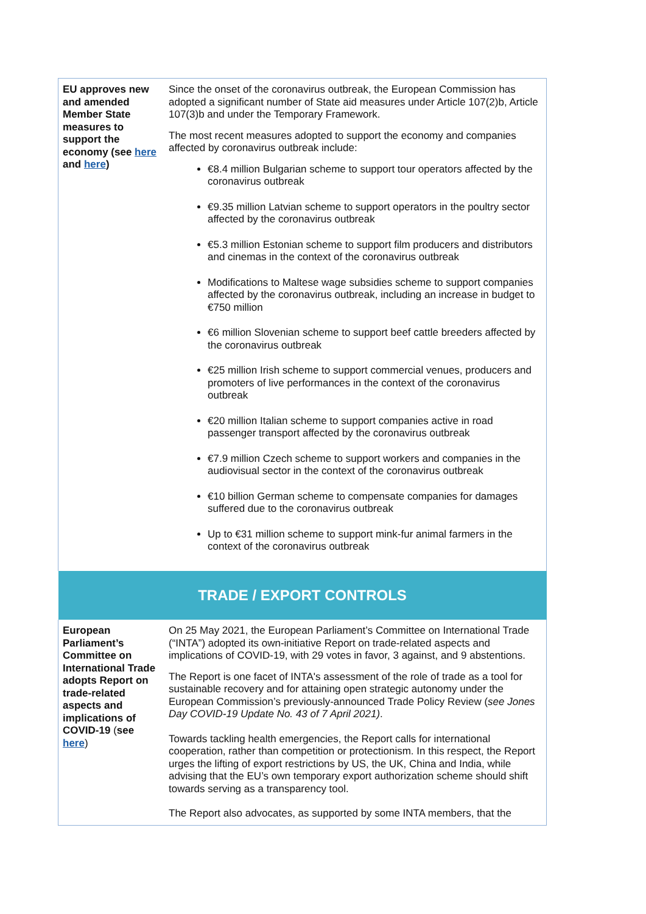| EU approves new and amended Member State measures to support the economy (see here and here ) | Since the onset of the coronavirus outbreak, the European Commission has adopted a significant number of State aid measures under Article 107(2)b, Article 107(3)b and under the Temporary Framework. The most recent measures adopted to support the economy and companies affected by coronavirus outbreak include: €8.4 million Bulgarian scheme to support tour operators affected by the coronavirus outbreak €9.35 million Latvian scheme to support operators in the poultry sector affected by the coronavirus outbreak €5.3 million Estonian scheme to support film producers and distributors and cinemas in the context of the coronavirus outbreak Modifications to Maltese wage subsidies scheme to support companies affected by the coronavirus outbreak, including an increase in budget to €750 million €6 million Slovenian scheme to support beef cattle breeders affected by the coronavirus outbreak €25 million Irish scheme to support commercial venues, producers and promoters of live performances in the context of the coronavirus outbreak €20 million Italian scheme to support companies active in road passenger transport affected by the coronavirus outbreak €7.9 million Czech scheme to support workers and companies in the audiovisual sector in the context of the coronavirus outbreak €10 billion German scheme to compensate companies for damages suffered due to the coronavirus outbreak Up to €31 million scheme to support mink-fur animal farmers in the context of the coronavirus outbreak |
| TRADE / EXPORT CONTROLS | |
| European Parliament’s Committee on International Trade adopts Report on trade-related aspects and implications of COVID-19 ( see here ) | On 25 May 2021, the European Parliament’s Committee on International Trade (“INTA”) adopted its own-initiative Report on trade-related aspects and implications of COVID-19, with 29 votes in favor, 3 against, and 9 abstentions. The Report is one facet of INTA's assessment of the role of trade as a tool for sustainable recovery and for attaining open strategic autonomy under the European Commission’s previously-announced Trade Policy Review ( see Jones Day COVID-19 Update No. 43 of 7 April 2021) . Towards tackling health emergencies, the Report calls for international cooperation, rather than competition or protectionism. In this respect, the Report urges the lifting of export restrictions by US, the UK, China and India, while advising that the EU’s own temporary export authorization scheme should shift towards serving as a transparency tool. The Report also advocates, as supported by some INTA members, that the |